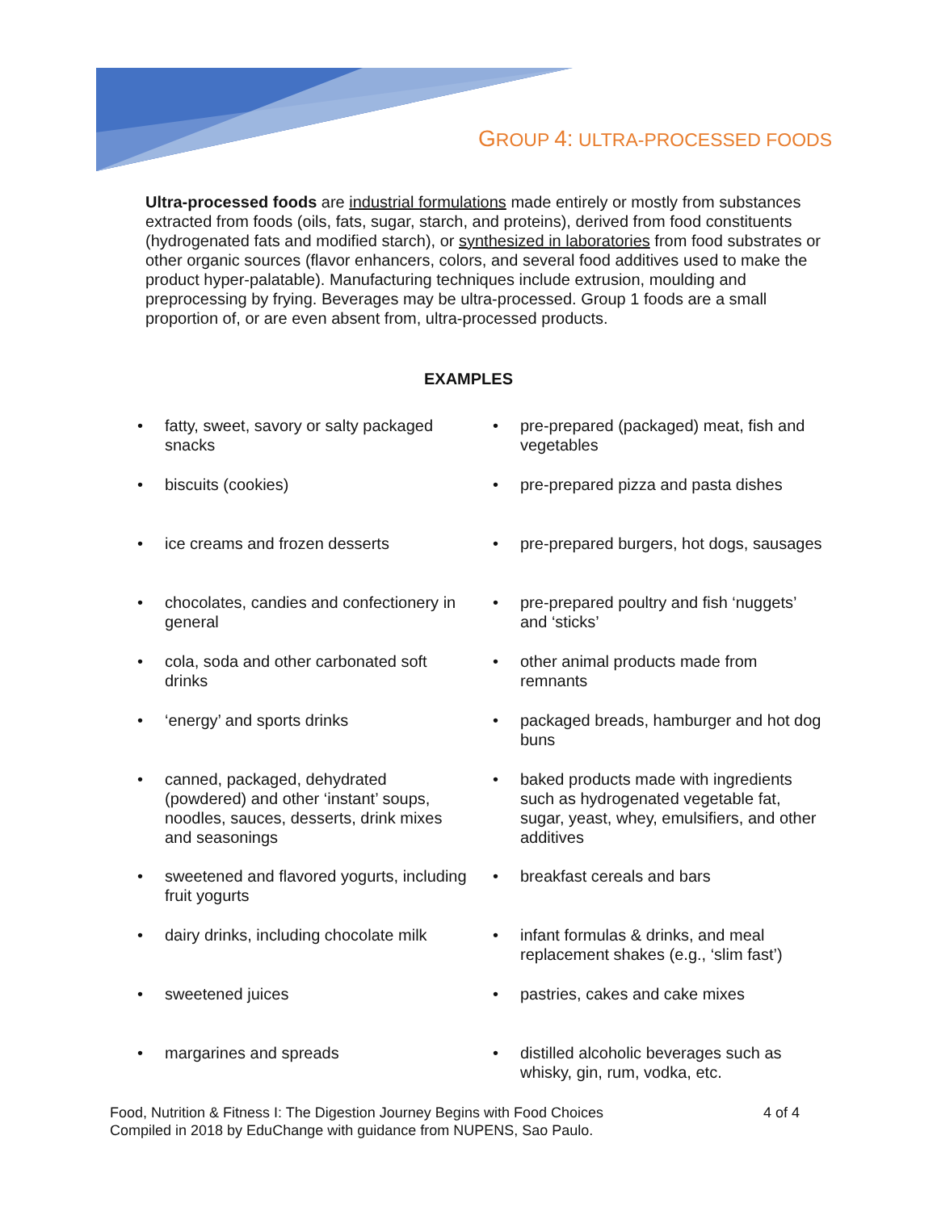GROUP 4: ULTRA-PROCESSED FOODS
Ultra-processed foods are industrial formulations made entirely or mostly from substances extracted from foods (oils, fats, sugar, starch, and proteins), derived from food constituents (hydrogenated fats and modified starch), or synthesized in laboratories from food substrates or other organic sources (flavor enhancers, colors, and several food additives used to make the product hyper-palatable). Manufacturing techniques include extrusion, moulding and preprocessing by frying. Beverages may be ultra-processed. Group 1 foods are a small proportion of, or are even absent from, ultra-processed products.
EXAMPLES
• fatty, sweet, savory or salty packaged snacks
• biscuits (cookies)
• ice creams and frozen desserts
• chocolates, candies and confectionery in general
• cola, soda and other carbonated soft drinks
• ‘energy’ and sports drinks
• canned, packaged, dehydrated (powdered) and other ‘instant’ soups, noodles, sauces, desserts, drink mixes and seasonings
• sweetened and flavored yogurts, including fruit yogurts
• dairy drinks, including chocolate milk
• sweetened juices
• margarines and spreads
• pre-prepared (packaged) meat, fish and vegetables
• pre-prepared pizza and pasta dishes
• pre-prepared burgers, hot dogs, sausages
• pre-prepared poultry and fish ‘nuggets’ and ‘sticks’
• other animal products made from remnants
• packaged breads, hamburger and hot dog buns
• baked products made with ingredients such as hydrogenated vegetable fat, sugar, yeast, whey, emulsifiers, and other additives
• breakfast cereals and bars
• infant formulas & drinks, and meal replacement shakes (e.g., ‘slim fast’)
• pastries, cakes and cake mixes
• distilled alcoholic beverages such as whisky, gin, rum, vodka, etc.
4 of 4 Food, Nutrition & Fitness I: The Digestion Journey Begins with Food Choices
Compiled in 2018 by EduChange with guidance from NUPENS, Sao Paulo.